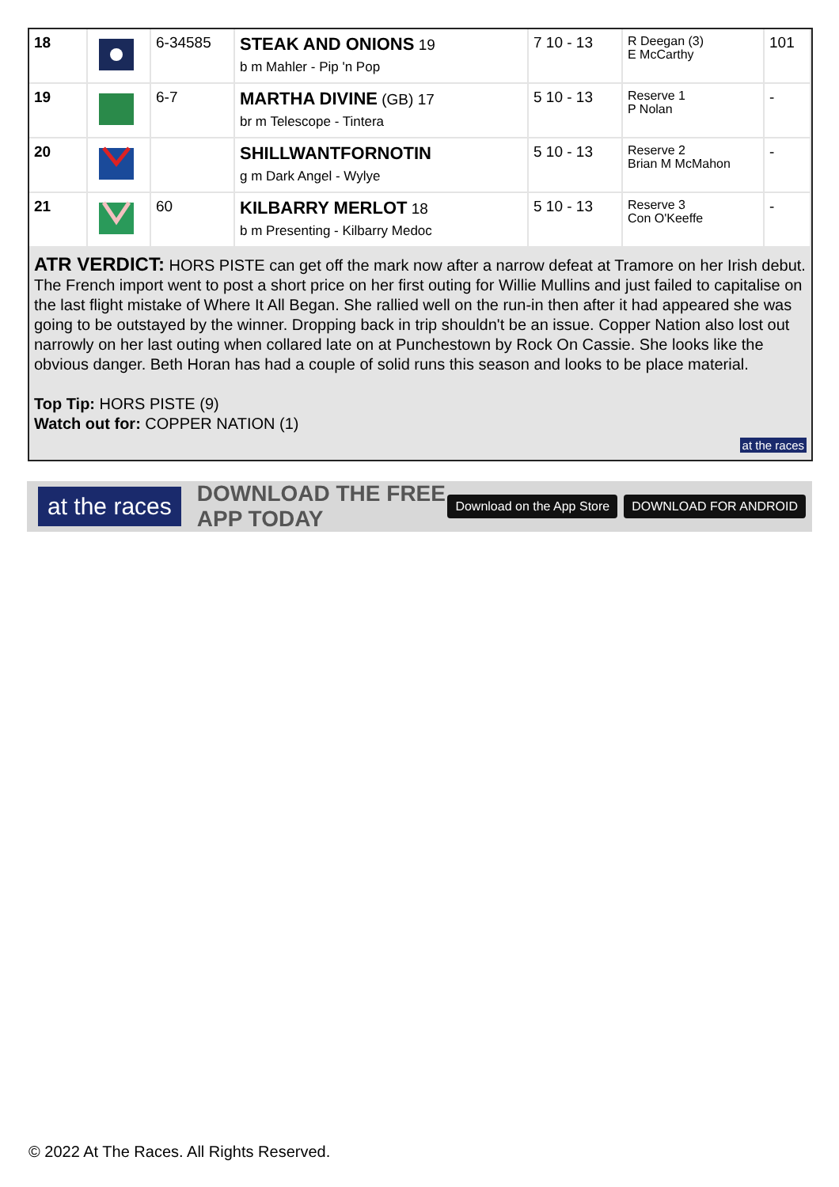| 18 | | 6-34585 | STEAK AND ONIONS 19 b m Mahler - Pip 'n Pop | 7 10 - 13 | R Deegan (3) E McCarthy | 101 |
| 19 | | 6-7 | MARTHA DIVINE (GB) 17 br m Telescope - Tintera | 5 10 - 13 | Reserve 1 P Nolan | - |
| 20 | | | SHILLWANTFORNOTIN g m Dark Angel - Wylye | 5 10 - 13 | Reserve 2 Brian M McMahon | - |
| 21 | | 60 | KILBARRY MERLOT 18 b m Presenting - Kilbarry Medoc | 5 10 - 13 | Reserve 3 Con O'Keeffe | - |
ATR VERDICT: HORS PISTE can get off the mark now after a narrow defeat at Tramore on her Irish debut. The French import went to post a short price on her first outing for Willie Mullins and just failed to capitalise on the last flight mistake of Where It All Began. She rallied well on the run-in then after it had appeared she was going to be outstayed by the winner. Dropping back in trip shouldn't be an issue. Copper Nation also lost out narrowly on her last outing when collared late on at Punchestown by Rock On Cassie. She looks like the obvious danger. Beth Horan has had a couple of solid runs this season and looks to be place material.
Top Tip: HORS PISTE (9)
Watch out for: COPPER NATION (1)
at the races
at the races
DOWNLOAD THE FREE APP TODAY
Download on the App Store DOWNLOAD FOR ANDROID
© 2022 At The Races. All Rights Reserved.